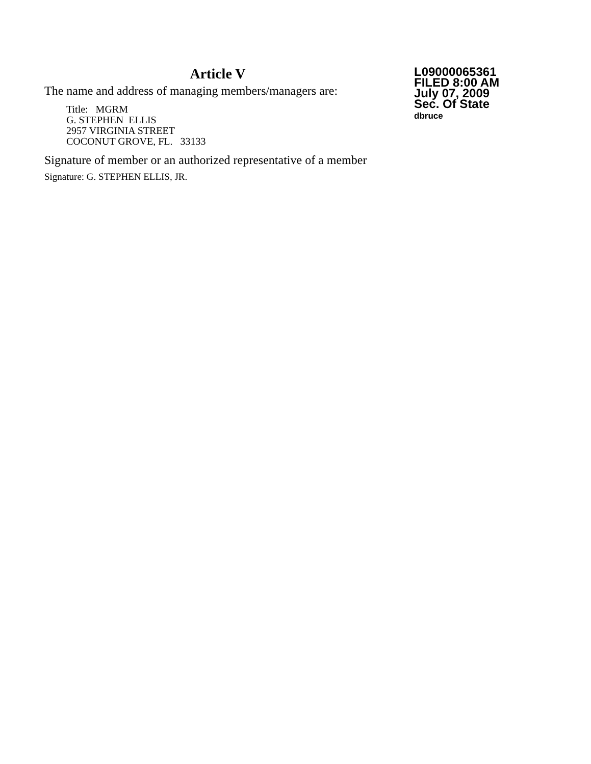Article V
The name and address of managing members/managers are:
Title: MGRM
G. STEPHEN ELLIS
2957 VIRGINIA STREET
COCONUT GROVE, FL. 33133
Signature of member or an authorized representative of a member
Signature: G. STEPHEN ELLIS, JR.
L09000065361
FILED 8:00 AM
July 07, 2009
Sec. Of State
dbruce